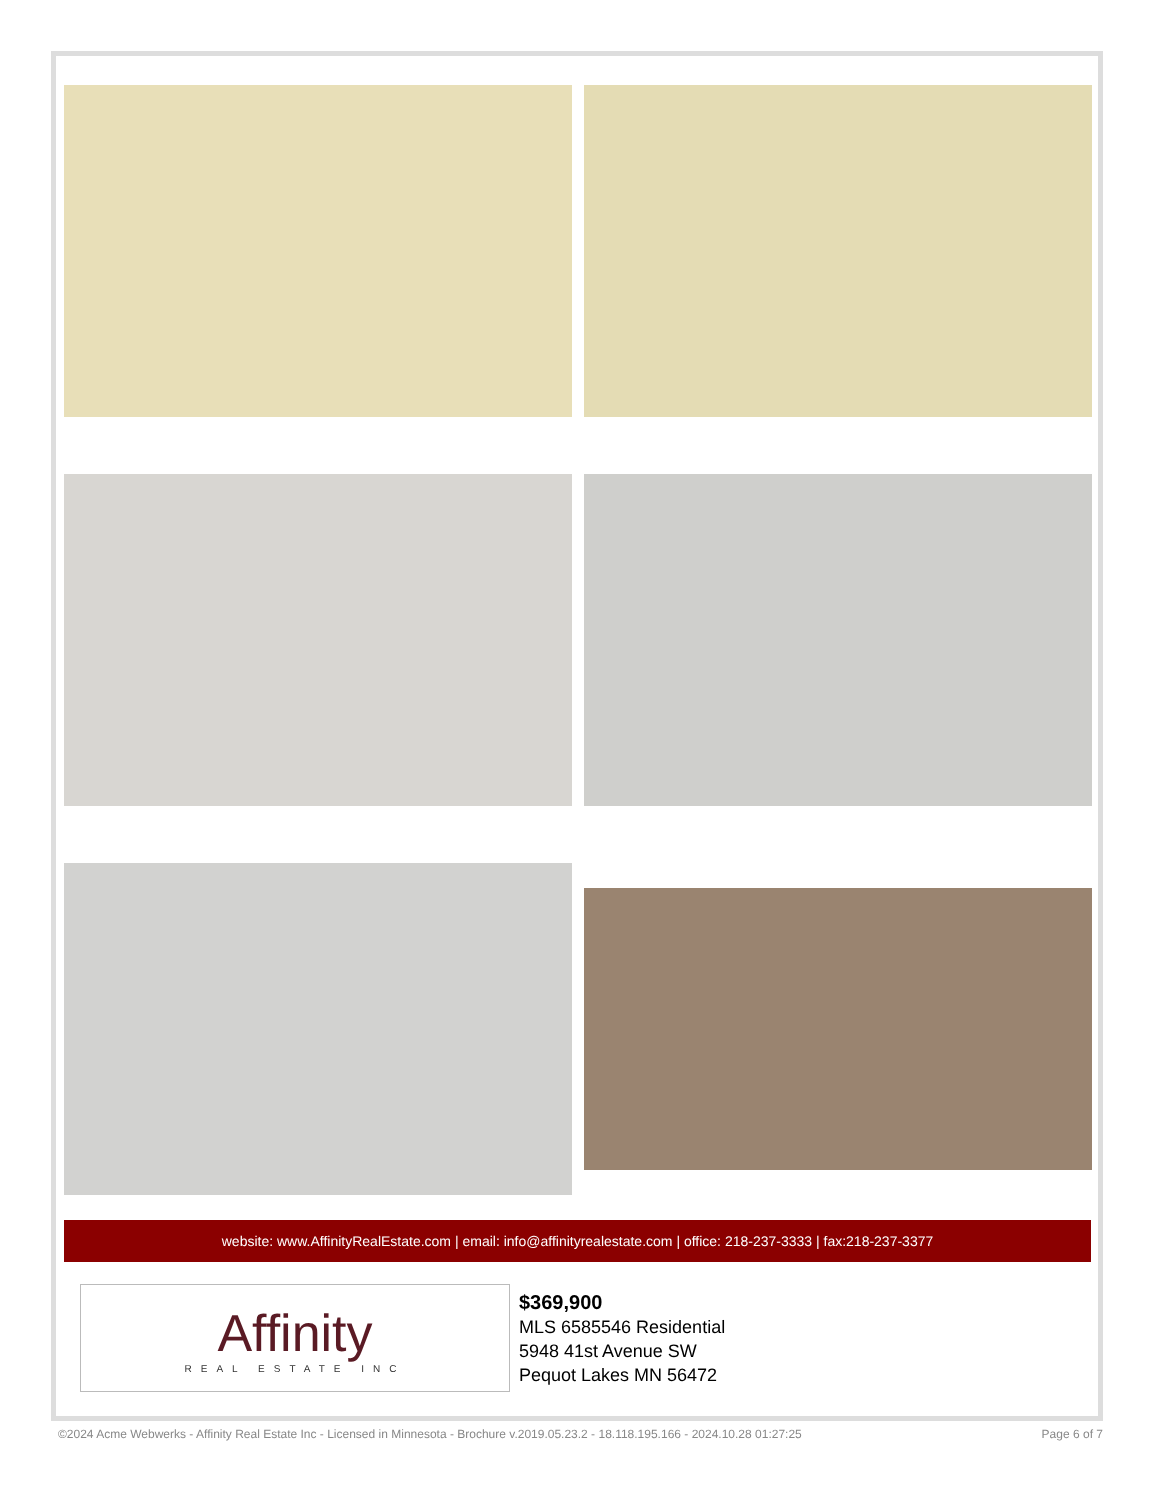website: www.AffinityRealEstate.com | email: info@affinityrealestate.com | office: 218-237-3333 | fax:218-237-3377
Affinity
REAL ESTATE INC
$369,900
MLS 6585546 Residential
5948 41st Avenue SW
Pequot Lakes MN 56472
©2024 Acme Webwerks - Affinity Real Estate Inc - Licensed in Minnesota - Brochure v.2019.05.23.2 - 18.118.195.166 - 2024.10.28 01:27:25 Page 6 of 7